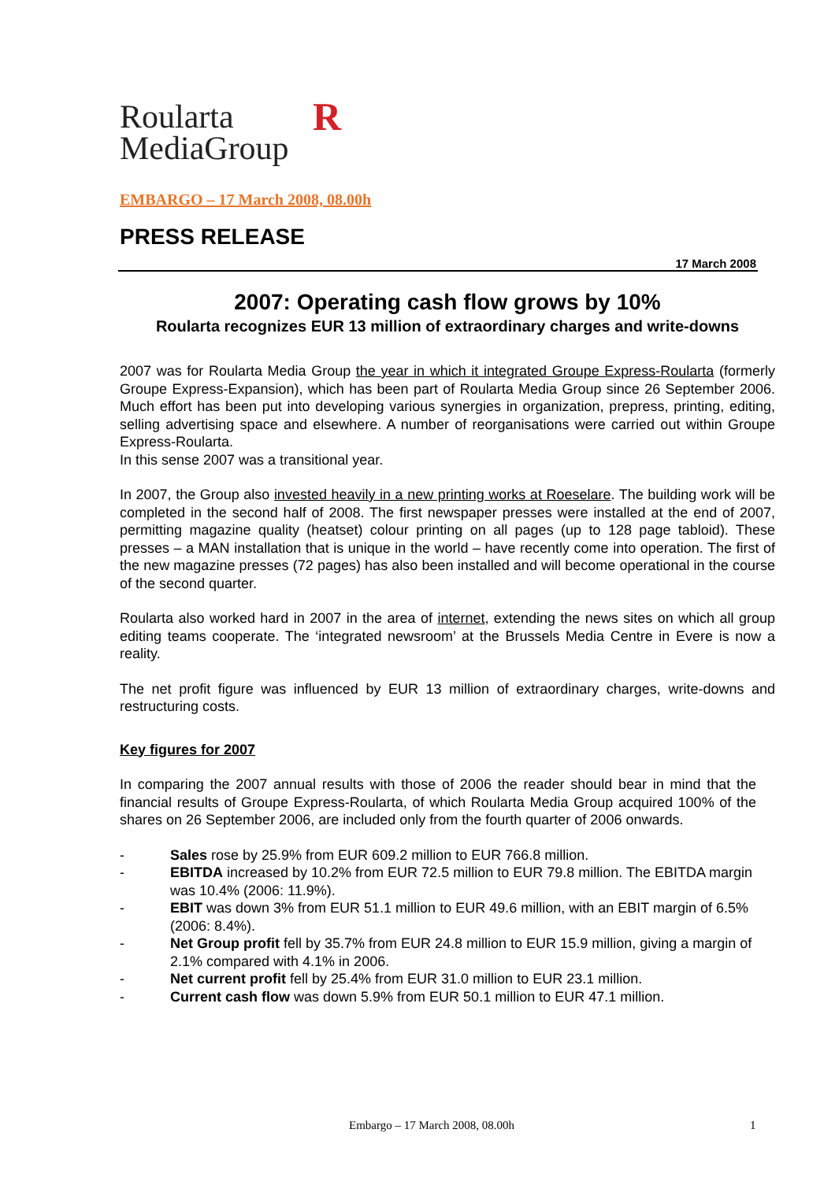Roularta
MediaGroup
R
EMBARGO – 17 March 2008, 08.00h
PRESS RELEASE
17 March 2008
2007: Operating cash flow grows by 10%
Roularta recognizes EUR 13 million of extraordinary charges and write-downs
2007 was for Roularta Media Group the year in which it integrated Groupe Express-Roularta (formerly Groupe Express-Expansion), which has been part of Roularta Media Group since 26 September 2006. Much effort has been put into developing various synergies in organization, prepress, printing, editing, selling advertising space and elsewhere. A number of reorganisations were carried out within Groupe Express-Roularta.
In this sense 2007 was a transitional year.
In 2007, the Group also invested heavily in a new printing works at Roeselare. The building work will be completed in the second half of 2008. The first newspaper presses were installed at the end of 2007, permitting magazine quality (heatset) colour printing on all pages (up to 128 page tabloid). These presses – a MAN installation that is unique in the world – have recently come into operation. The first of the new magazine presses (72 pages) has also been installed and will become operational in the course of the second quarter.
Roularta also worked hard in 2007 in the area of internet, extending the news sites on which all group editing teams cooperate. The ‘integrated newsroom’ at the Brussels Media Centre in Evere is now a reality.
The net profit figure was influenced by EUR 13 million of extraordinary charges, write-downs and restructuring costs.
Key figures for 2007
In comparing the 2007 annual results with those of 2006 the reader should bear in mind that the financial results of Groupe Express-Roularta, of which Roularta Media Group acquired 100% of the shares on 26 September 2006, are included only from the fourth quarter of 2006 onwards.
- Sales rose by 25.9% from EUR 609.2 million to EUR 766.8 million.
- EBITDA increased by 10.2% from EUR 72.5 million to EUR 79.8 million. The EBITDA margin was 10.4% (2006: 11.9%).
- EBIT was down 3% from EUR 51.1 million to EUR 49.6 million, with an EBIT margin of 6.5% (2006: 8.4%).
- Net Group profit fell by 35.7% from EUR 24.8 million to EUR 15.9 million, giving a margin of 2.1% compared with 4.1% in 2006.
- Net current profit fell by 25.4% from EUR 31.0 million to EUR 23.1 million.
- Current cash flow was down 5.9% from EUR 50.1 million to EUR 47.1 million.
Embargo – 17 March 2008, 08.00h 1